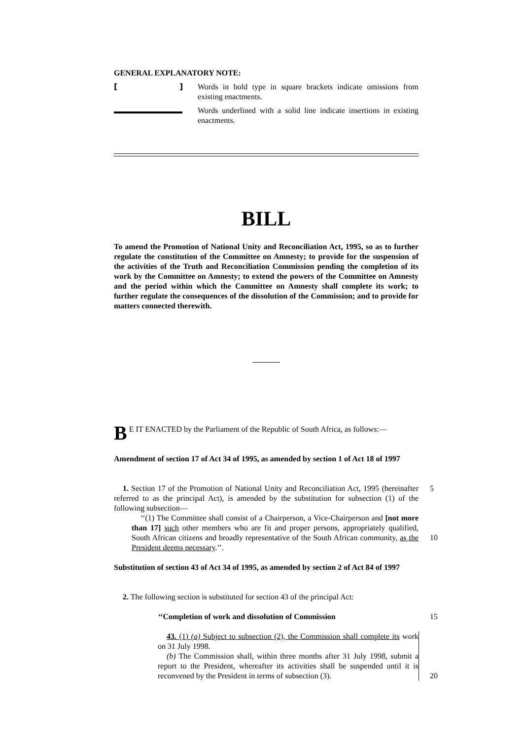GENERAL EXPLANATORY NOTE:
[ ] Words in bold type in square brackets indicate omissions from existing enactments.
Words underlined with a solid line indicate insertions in existing enactments.
BILL
To amend the Promotion of National Unity and Reconciliation Act, 1995, so as to further regulate the constitution of the Committee on Amnesty; to provide for the suspension of the activities of the Truth and Reconciliation Commission pending the completion of its work by the Committee on Amnesty; to extend the powers of the Committee on Amnesty and the period within which the Committee on Amnesty shall complete its work; to further regulate the consequences of the dissolution of the Commission; and to provide for matters connected therewith.
BE IT ENACTED by the Parliament of the Republic of South Africa, as follows:—
Amendment of section 17 of Act 34 of 1995, as amended by section 1 of Act 18 of 1997
1. Section 17 of the Promotion of National Unity and Reconciliation Act, 1995 (hereinafter referred to as the principal Act), is amended by the substitution for subsection (1) of the following subsection—
‘‘(1) The Committee shall consist of a Chairperson, a Vice-Chairperson and [not more than 17] such other members who are fit and proper persons, appropriately qualified, South African citizens and broadly representative of the South African community, as the President deems necessary.’’.
5
10
Substitution of section 43 of Act 34 of 1995, as amended by section 2 of Act 84 of 1997
2. The following section is substituted for section 43 of the principal Act:
‘‘Completion of work and dissolution of Commission 15
43. (1) (a) Subject to subsection (2), the Commission shall complete its work on 31 July 1998.
(b) The Commission shall, within three months after 31 July 1998, submit a report to the President, whereafter its activities shall be suspended until it is reconvened by the President in terms of subsection (3).
20